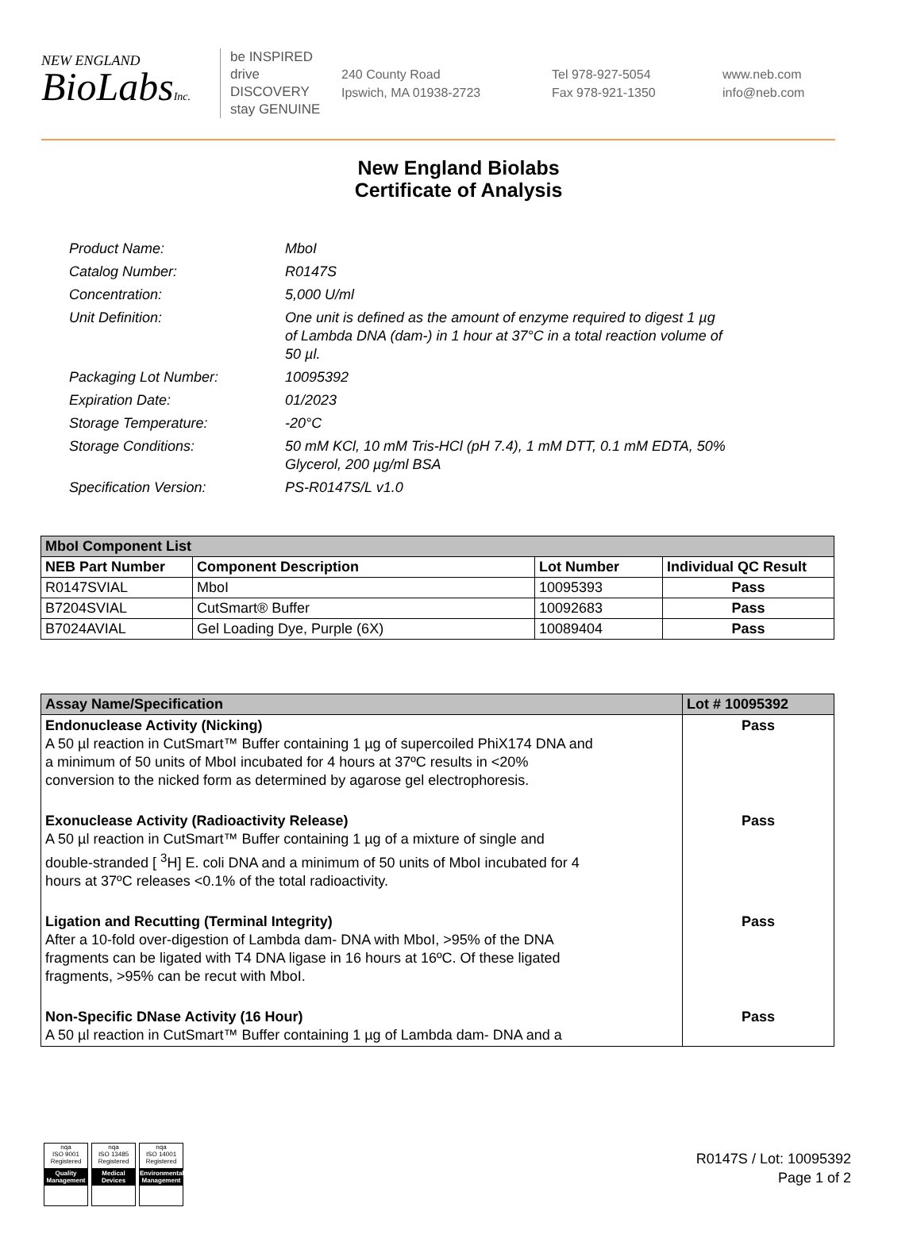NEW ENGLAND
BioLabsInc.
be INSPIRED
drive DISCOVERY
stay GENUINE
240 County Road
Ipswich, MA 01938-2723
Tel 978-927-5054
Fax 978-921-1350
www.neb.com
info@neb.com
New England Biolabs
Certificate of Analysis
| Product Name: | MboI |
| Catalog Number: | R0147S |
| Concentration: | 5,000 U/ml |
| Unit Definition: | One unit is defined as the amount of enzyme required to digest 1 µg of Lambda DNA (dam-) in 1 hour at 37°C in a total reaction volume of 50 µl. |
| Packaging Lot Number: | 10095392 |
| Expiration Date: | 01/2023 |
| Storage Temperature: | -20°C |
| Storage Conditions: | 50 mM KCl, 10 mM Tris-HCl (pH 7.4), 1 mM DTT, 0.1 mM EDTA, 50% Glycerol, 200 µg/ml BSA |
| Specification Version: | PS-R0147S/L v1.0 |
| MboI Component List | | | |
| --- | --- | --- | --- |
| NEB Part Number | Component Description | Lot Number | Individual QC Result |
| R0147SVIAL | MboI | 10095393 | Pass |
| B7204SVIAL | CutSmart® Buffer | 10092683 | Pass |
| B7024AVIAL | Gel Loading Dye, Purple (6X) | 10089404 | Pass |
| Assay Name/Specification | Lot # 10095392 |
| --- | --- |
| Endonuclease Activity (Nicking) A 50 µl reaction in CutSmart™ Buffer containing 1 µg of supercoiled PhiX174 DNA and a minimum of 50 units of MboI incubated for 4 hours at 37ºC results in <20% conversion to the nicked form as determined by agarose gel electrophoresis. | Pass |
| Exonuclease Activity (Radioactivity Release) A 50 µl reaction in CutSmart™ Buffer containing 1 µg of a mixture of single and double-stranded [ <sup>3</sup>H] E. coli DNA and a minimum of 50 units of MboI incubated for 4 hours at 37ºC releases <0.1% of the total radioactivity. | Pass |
| Ligation and Recutting (Terminal Integrity) After a 10-fold over-digestion of Lambda dam- DNA with MboI, >95% of the DNA fragments can be ligated with T4 DNA ligase in 16 hours at 16ºC. Of these ligated fragments, >95% can be recut with MboI. | Pass |
| Non-Specific DNase Activity (16 Hour) A 50 µl reaction in CutSmart™ Buffer containing 1 µg of Lambda dam- DNA and a | Pass |
nqa
ISO 9001
Registered
Quality Management
nqa
ISO 13485
Registered
Medical Devices
nqa
ISO 14001
Registered
Environmental Management
R0147S / Lot: 10095392
Page 1 of 2